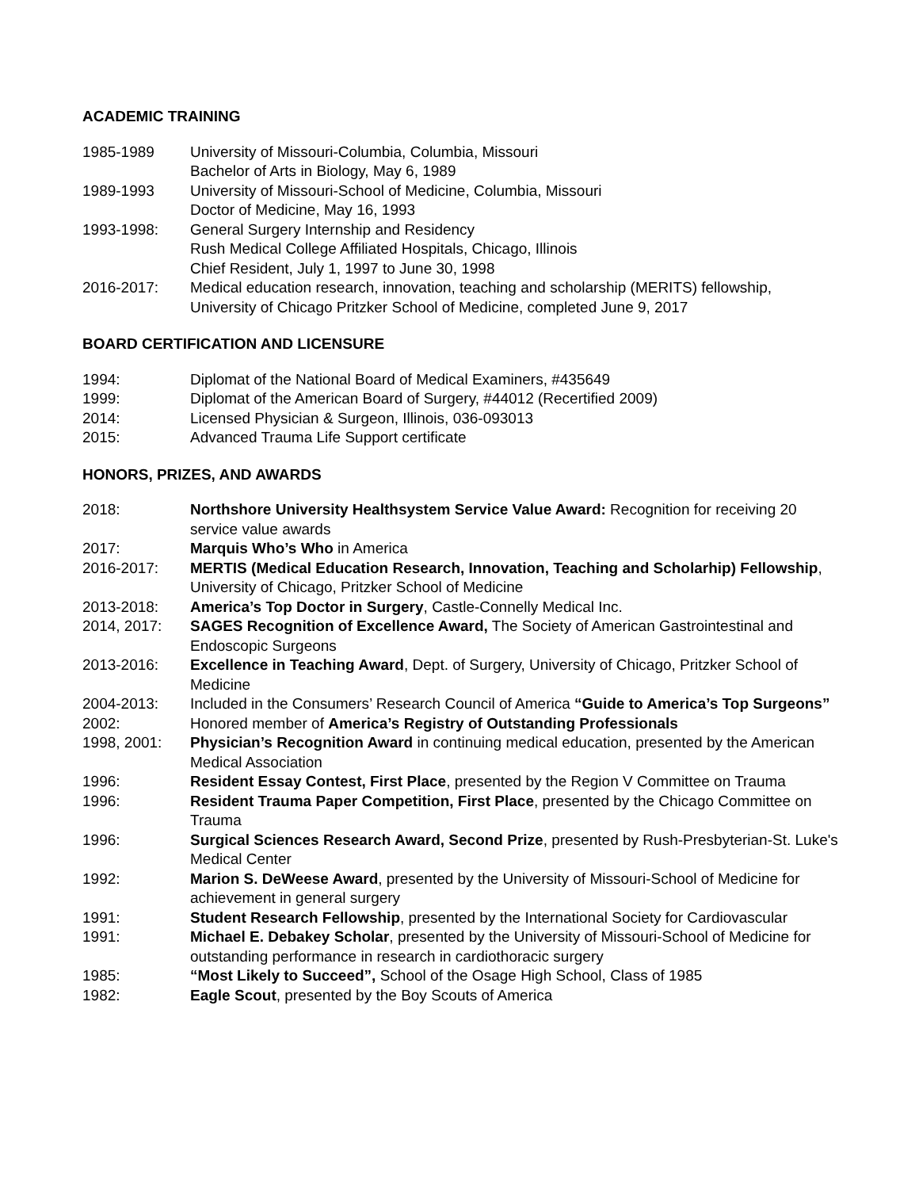ACADEMIC TRAINING
1985-1989 University of Missouri-Columbia, Columbia, Missouri
Bachelor of Arts in Biology, May 6, 1989
1989-1993 University of Missouri-School of Medicine, Columbia, Missouri
Doctor of Medicine, May 16, 1993
1993-1998: General Surgery Internship and Residency
Rush Medical College Affiliated Hospitals, Chicago, Illinois
Chief Resident, July 1, 1997 to June 30, 1998
2016-2017: Medical education research, innovation, teaching and scholarship (MERITS) fellowship, University of Chicago Pritzker School of Medicine, completed June 9, 2017
BOARD CERTIFICATION AND LICENSURE
1994: Diplomat of the National Board of Medical Examiners, #435649
1999: Diplomat of the American Board of Surgery, #44012 (Recertified 2009)
2014: Licensed Physician & Surgeon, Illinois, 036-093013
2015: Advanced Trauma Life Support certificate
HONORS, PRIZES, AND AWARDS
2018: Northshore University Healthsystem Service Value Award: Recognition for receiving 20 service value awards
2017: Marquis Who’s Who in America
2016-2017: MERTIS (Medical Education Research, Innovation, Teaching and Scholarhip) Fellowship, University of Chicago, Pritzker School of Medicine
2013-2018: America’s Top Doctor in Surgery, Castle-Connelly Medical Inc.
2014, 2017: SAGES Recognition of Excellence Award, The Society of American Gastrointestinal and Endoscopic Surgeons
2013-2016: Excellence in Teaching Award, Dept. of Surgery, University of Chicago, Pritzker School of Medicine
2004-2013: Included in the Consumers’ Research Council of America “Guide to America’s Top Surgeons”
2002: Honored member of America’s Registry of Outstanding Professionals
1998, 2001: Physician’s Recognition Award in continuing medical education, presented by the American Medical Association
1996: Resident Essay Contest, First Place, presented by the Region V Committee on Trauma
1996: Resident Trauma Paper Competition, First Place, presented by the Chicago Committee on Trauma
1996: Surgical Sciences Research Award, Second Prize, presented by Rush-Presbyterian-St. Luke's Medical Center
1992: Marion S. DeWeese Award, presented by the University of Missouri-School of Medicine for achievement in general surgery
1991: Student Research Fellowship, presented by the International Society for Cardiovascular
1991: Michael E. Debakey Scholar, presented by the University of Missouri-School of Medicine for outstanding performance in research in cardiothoracic surgery
1985: “Most Likely to Succeed”, School of the Osage High School, Class of 1985
1982: Eagle Scout, presented by the Boy Scouts of America